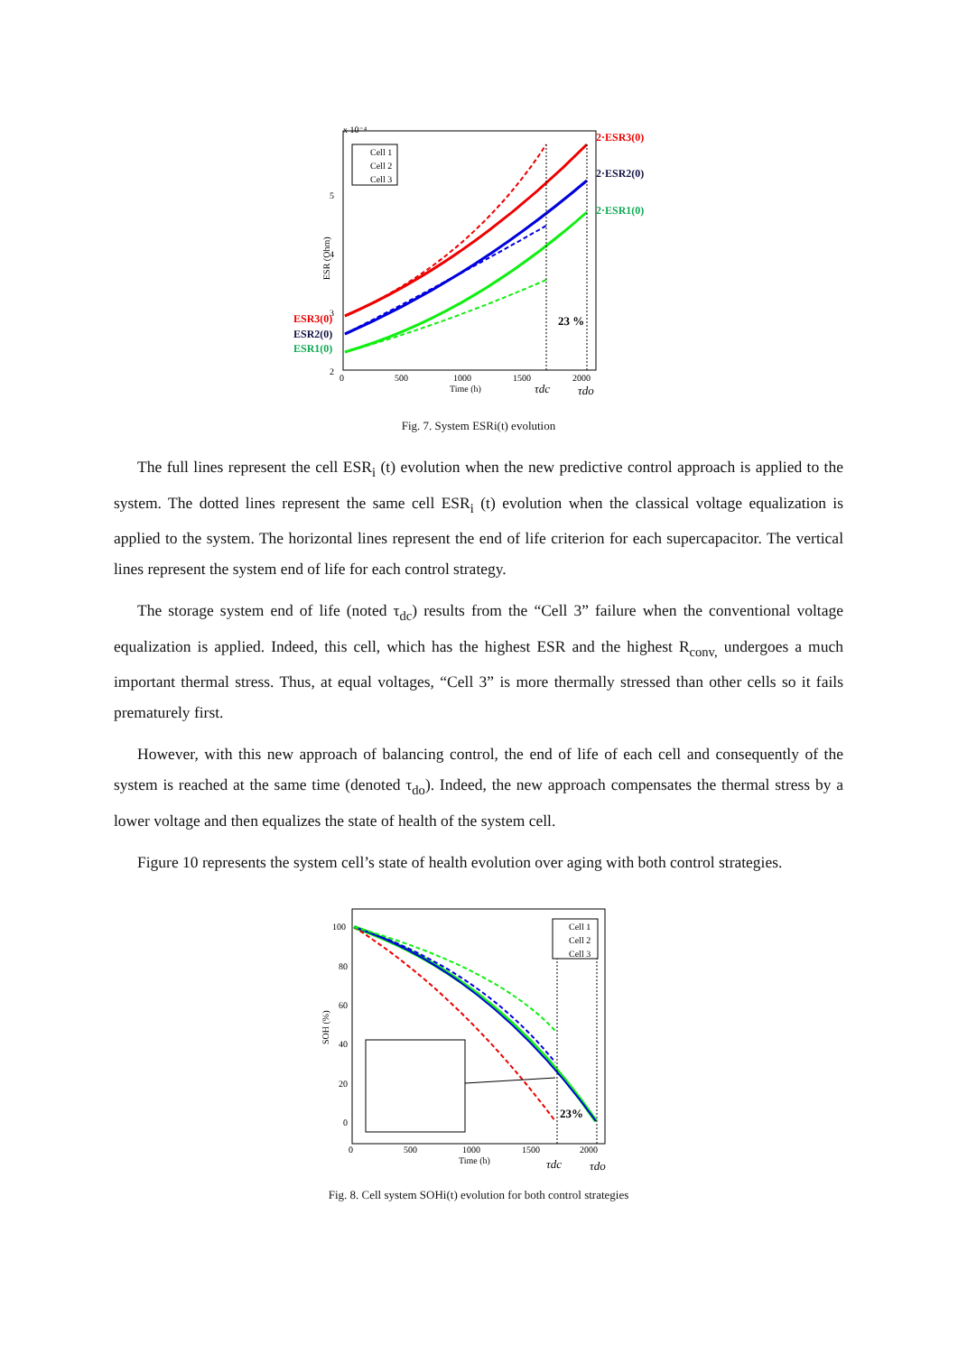x 10⁻⁴
5
4
3
2
0
500
1000
1500
2000
Time (h)
τdc
τdo
ESR (Ohm)
23 %
Cell 1
Cell 2
Cell 3
ESR3(0)
ESR2(0)
ESR1(0)
2·ESR3(0)
2·ESR2(0)
2·ESR1(0)
Fig. 7. System ESRi(t) evolution
The full lines represent the cell ESR<sub>i</sub> (t) evolution when the new predictive control approach is applied to the system. The dotted lines represent the same cell ESR<sub>i</sub> (t) evolution when the classical voltage equalization is applied to the system. The horizontal lines represent the end of life criterion for each supercapacitor. The vertical lines represent the system end of life for each control strategy.
The storage system end of life (noted τ<sub>dc</sub>) results from the “Cell 3” failure when the conventional voltage equalization is applied. Indeed, this cell, which has the highest ESR and the highest R<sub>conv,</sub> undergoes a much important thermal stress. Thus, at equal voltages, “Cell 3” is more thermally stressed than other cells so it fails prematurely first.
However, with this new approach of balancing control, the end of life of each cell and consequently of the system is reached at the same time (denoted τ<sub>do</sub>). Indeed, the new approach compensates the thermal stress by a lower voltage and then equalizes the state of health of the system cell.
Figure 10 represents the system cell’s state of health evolution over aging with both control strategies.
100
80
60
40
20
0
0
500
1000
1500
2000
Time (h)
τdc
τdo
SOH (%)
23%
Cell 1
Cell 2
Cell 3
Fig. 8. Cell system SOHi(t) evolution for both control strategies